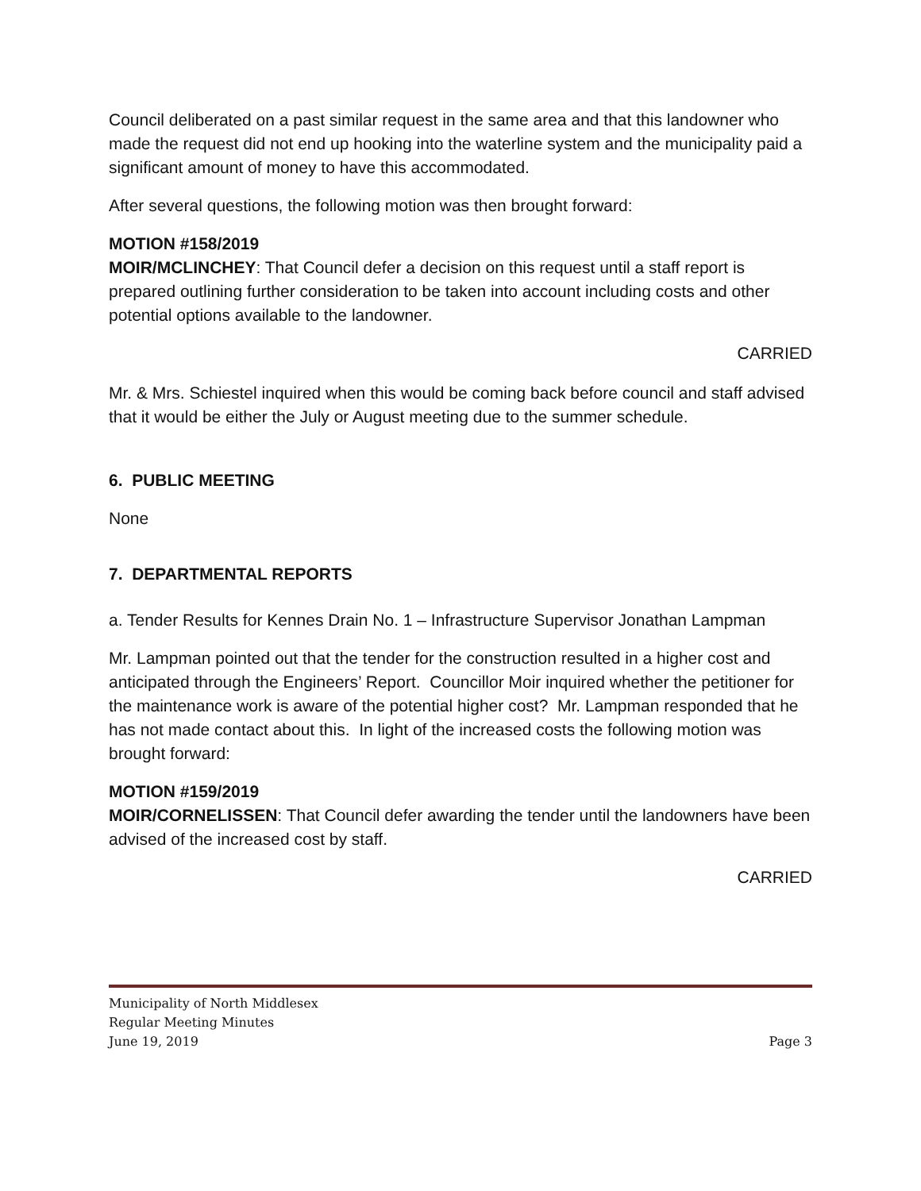Council deliberated on a past similar request in the same area and that this landowner who made the request did not end up hooking into the waterline system and the municipality paid a significant amount of money to have this accommodated.
After several questions, the following motion was then brought forward:
MOTION #158/2019
MOIR/MCLINCHEY: That Council defer a decision on this request until a staff report is prepared outlining further consideration to be taken into account including costs and other potential options available to the landowner.
CARRIED
Mr. & Mrs. Schiestel inquired when this would be coming back before council and staff advised that it would be either the July or August meeting due to the summer schedule.
6. PUBLIC MEETING
None
7. DEPARTMENTAL REPORTS
a. Tender Results for Kennes Drain No. 1 – Infrastructure Supervisor Jonathan Lampman
Mr. Lampman pointed out that the tender for the construction resulted in a higher cost and anticipated through the Engineers’ Report. Councillor Moir inquired whether the petitioner for the maintenance work is aware of the potential higher cost? Mr. Lampman responded that he has not made contact about this. In light of the increased costs the following motion was brought forward:
MOTION #159/2019
MOIR/CORNELISSEN: That Council defer awarding the tender until the landowners have been advised of the increased cost by staff.
CARRIED
Municipality of North Middlesex
Regular Meeting Minutes
June 19, 2019 Page 3